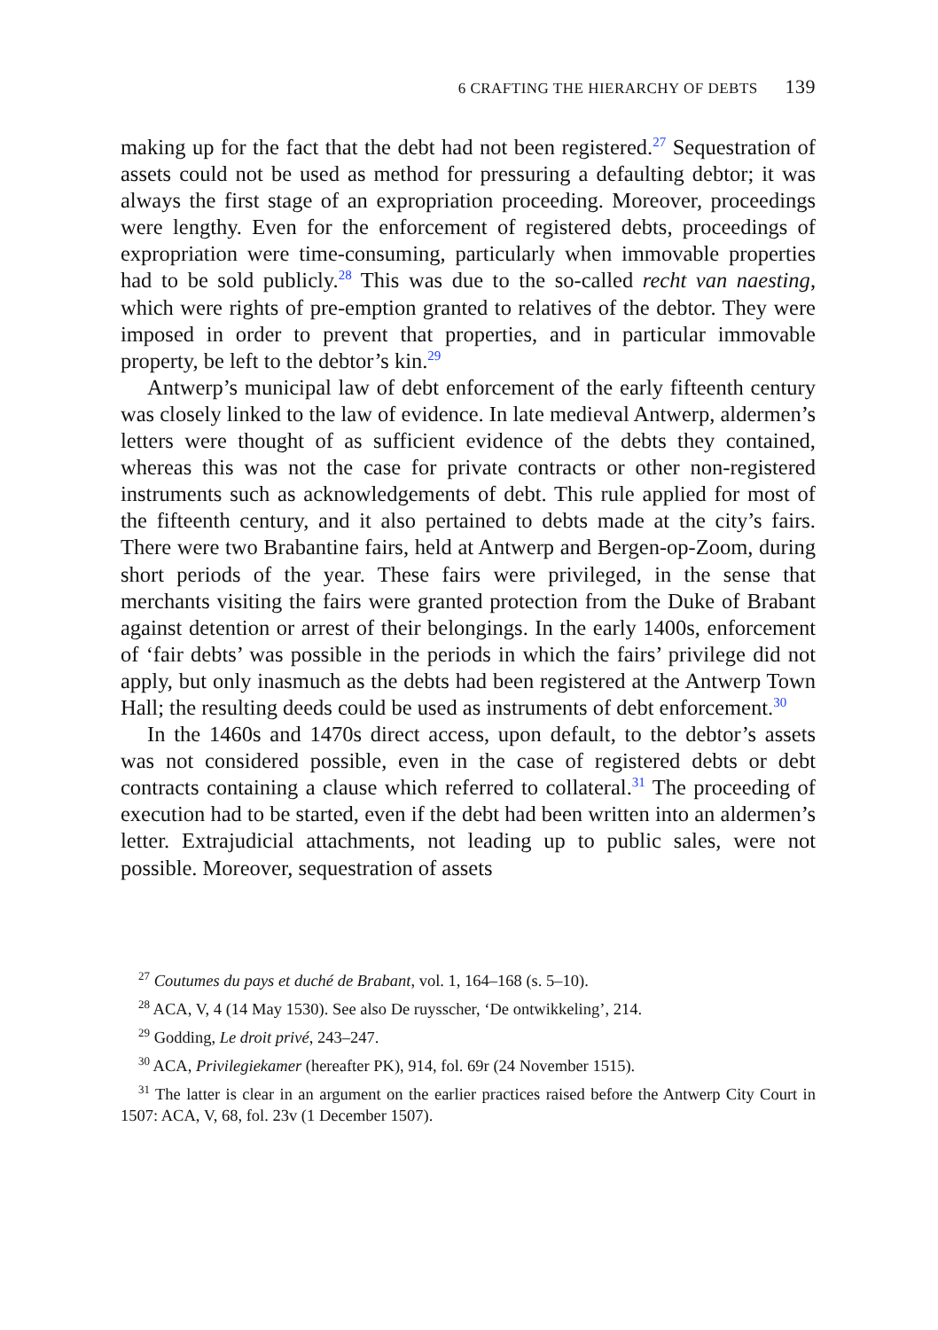6 CRAFTING THE HIERARCHY OF DEBTS 139
making up for the fact that the debt had not been registered.<sup>27</sup> Sequestration of assets could not be used as method for pressuring a defaulting debtor; it was always the first stage of an expropriation proceeding. Moreover, proceedings were lengthy. Even for the enforcement of registered debts, proceedings of expropriation were time-consuming, particularly when immovable properties had to be sold publicly.<sup>28</sup> This was due to the so-called recht van naesting, which were rights of pre-emption granted to relatives of the debtor. They were imposed in order to prevent that properties, and in particular immovable property, be left to the debtor’s kin.<sup>29</sup>
Antwerp’s municipal law of debt enforcement of the early fifteenth century was closely linked to the law of evidence. In late medieval Antwerp, aldermen’s letters were thought of as sufficient evidence of the debts they contained, whereas this was not the case for private contracts or other non-registered instruments such as acknowledgements of debt. This rule applied for most of the fifteenth century, and it also pertained to debts made at the city’s fairs. There were two Brabantine fairs, held at Antwerp and Bergen-op-Zoom, during short periods of the year. These fairs were privileged, in the sense that merchants visiting the fairs were granted protection from the Duke of Brabant against detention or arrest of their belongings. In the early 1400s, enforcement of ‘fair debts’ was possible in the periods in which the fairs’ privilege did not apply, but only inasmuch as the debts had been registered at the Antwerp Town Hall; the resulting deeds could be used as instruments of debt enforcement.<sup>30</sup>
In the 1460s and 1470s direct access, upon default, to the debtor’s assets was not considered possible, even in the case of registered debts or debt contracts containing a clause which referred to collateral.<sup>31</sup> The proceeding of execution had to be started, even if the debt had been written into an aldermen’s letter. Extrajudicial attachments, not leading up to public sales, were not possible. Moreover, sequestration of assets
<sup>27</sup> Coutumes du pays et duché de Brabant, vol. 1, 164–168 (s. 5–10).
<sup>28</sup> ACA, V, 4 (14 May 1530). See also De ruysscher, ‘De ontwikkeling’, 214.
<sup>29</sup> Godding, Le droit privé, 243–247.
<sup>30</sup> ACA, Privilegiekamer (hereafter PK), 914, fol. 69r (24 November 1515).
<sup>31</sup> The latter is clear in an argument on the earlier practices raised before the Antwerp City Court in 1507: ACA, V, 68, fol. 23v (1 December 1507).